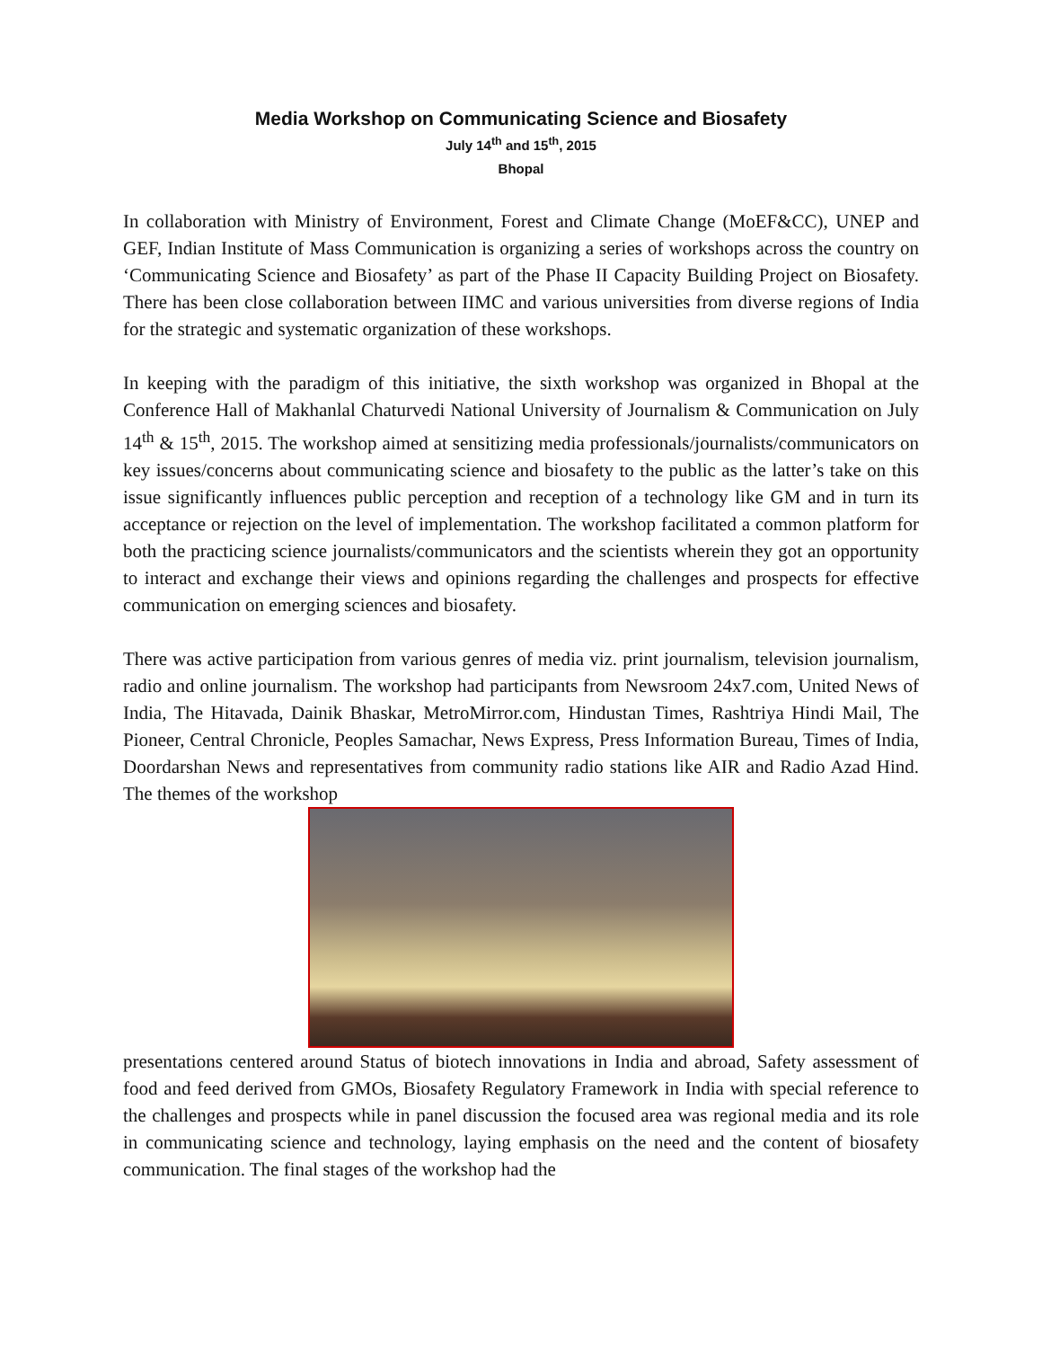Media Workshop on Communicating Science and Biosafety
July 14<sup>th</sup> and 15<sup>th</sup>, 2015
Bhopal
In collaboration with Ministry of Environment, Forest and Climate Change (MoEF&CC), UNEP and GEF, Indian Institute of Mass Communication is organizing a series of workshops across the country on ‘Communicating Science and Biosafety’ as part of the Phase II Capacity Building Project on Biosafety. There has been close collaboration between IIMC and various universities from diverse regions of India for the strategic and systematic organization of these workshops.
In keeping with the paradigm of this initiative, the sixth workshop was organized in Bhopal at the Conference Hall of Makhanlal Chaturvedi National University of Journalism & Communication on July 14<sup>th</sup> & 15<sup>th</sup>, 2015. The workshop aimed at sensitizing media professionals/journalists/communicators on key issues/concerns about communicating science and biosafety to the public as the latter’s take on this issue significantly influences public perception and reception of a technology like GM and in turn its acceptance or rejection on the level of implementation. The workshop facilitated a common platform for both the practicing science journalists/communicators and the scientists wherein they got an opportunity to interact and exchange their views and opinions regarding the challenges and prospects for effective communication on emerging sciences and biosafety.
There was active participation from various genres of media viz. print journalism, television journalism, radio and online journalism. The workshop had participants from Newsroom 24x7.com, United News of India, The Hitavada, Dainik Bhaskar, MetroMirror.com, Hindustan Times, Rashtriya Hindi Mail, The Pioneer, Central Chronicle, Peoples Samachar, News Express, Press Information Bureau, Times of India, Doordarshan News and representatives from community radio stations like AIR and Radio Azad Hind. The themes of the workshop
presentations centered around Status of biotech innovations in India and abroad, Safety assessment of food and feed derived from GMOs, Biosafety Regulatory Framework in India with special reference to the challenges and prospects while in panel discussion the focused area was regional media and its role in communicating science and technology, laying emphasis on the need and the content of biosafety communication. The final stages of the workshop had the